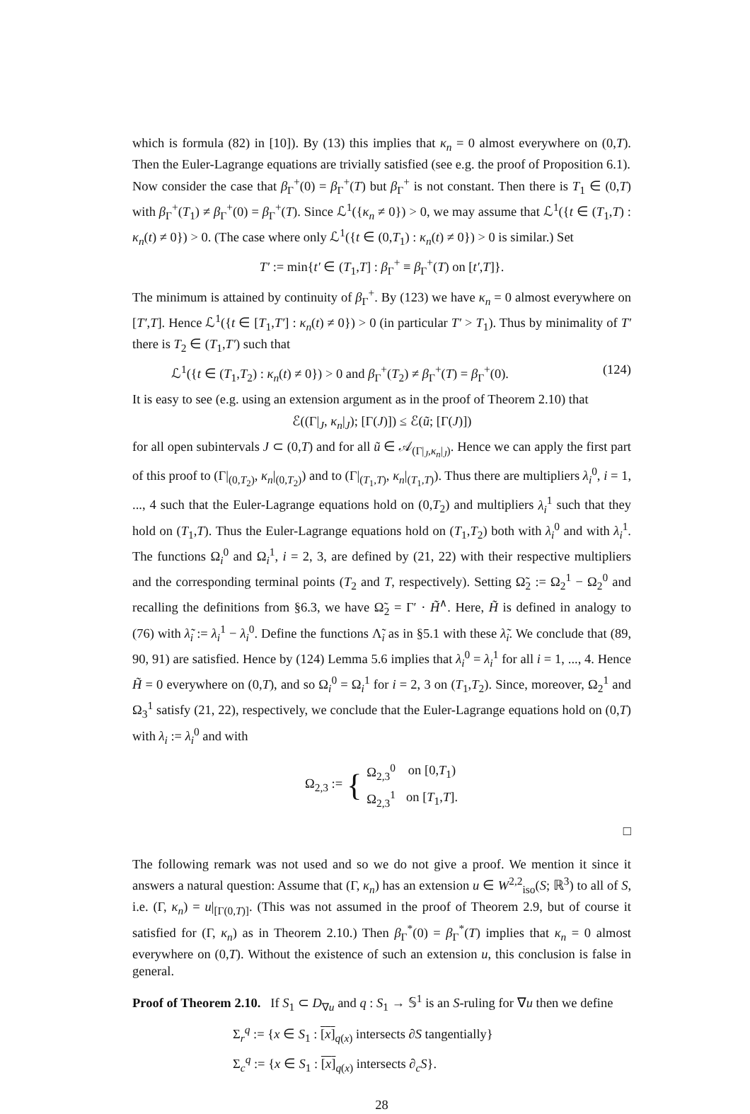which is formula (82) in [10]). By (13) this implies that κ<sub>n</sub> = 0 almost everywhere on (0,T). Then the Euler-Lagrange equations are trivially satisfied (see e.g. the proof of Proposition 6.1).
Now consider the case that β<sub>Γ</sub><sup>+</sup>(0) = β<sub>Γ</sub><sup>+</sup>(T) but β<sub>Γ</sub><sup>+</sup> is not constant. Then there is T<sub>1</sub> ∈ (0,T) with β<sub>Γ</sub><sup>+</sup>(T<sub>1</sub>) ≠ β<sub>Γ</sub><sup>+</sup>(0) = β<sub>Γ</sub><sup>+</sup>(T). Since ℒ<sup>1</sup>({κ<sub>n</sub> ≠ 0}) > 0, we may assume that ℒ<sup>1</sup>({t ∈ (T<sub>1</sub>,T) : κ<sub>n</sub>(t) ≠ 0}) > 0. (The case where only ℒ<sup>1</sup>({t ∈ (0,T<sub>1</sub>) : κ<sub>n</sub>(t) ≠ 0}) > 0 is similar.) Set
T′ := min{t′ ∈ (T<sub>1</sub>,T] : β<sub>Γ</sub><sup>+</sup> ≡ β<sub>Γ</sub><sup>+</sup>(T) on [t′,T]}.
The minimum is attained by continuity of β<sub>Γ</sub><sup>+</sup>. By (123) we have κ<sub>n</sub> = 0 almost everywhere on [T′,T]. Hence ℒ<sup>1</sup>({t ∈ [T<sub>1</sub>,T′] : κ<sub>n</sub>(t) ≠ 0}) > 0 (in particular T′ > T<sub>1</sub>). Thus by minimality of T′ there is T<sub>2</sub> ∈ (T<sub>1</sub>,T′) such that
ℒ<sup>1</sup>({t ∈ (T<sub>1</sub>,T<sub>2</sub>) : κ<sub>n</sub>(t) ≠ 0}) > 0 and β<sub>Γ</sub><sup>+</sup>(T<sub>2</sub>) ≠ β<sub>Γ</sub><sup>+</sup>(T) = β<sub>Γ</sub><sup>+</sup>(0). (124)
It is easy to see (e.g. using an extension argument as in the proof of Theorem 2.10) that
ℰ((Γ|<sub>J</sub>, κ<sub>n</sub>|<sub>J</sub>); [Γ(J)]) ≤ ℰ(ũ; [Γ(J)])
for all open subintervals J ⊂ (0,T) and for all ũ ∈ 𝒜<sub>(Γ|<sub>J</sub>,κ<sub>n</sub>|<sub>J</sub>)</sub>. Hence we can apply the first part of this proof to (Γ|<sub>(0,T<sub>2</sub>)</sub>, κ<sub>n</sub>|<sub>(0,T<sub>2</sub>)</sub>) and to (Γ|<sub>(T<sub>1</sub>,T)</sub>, κ<sub>n</sub>|<sub>(T<sub>1</sub>,T)</sub>). Thus there are multipliers λ<sub>i</sub><sup>0</sup>, i = 1, ..., 4 such that the Euler-Lagrange equations hold on (0,T<sub>2</sub>) and multipliers λ<sub>i</sub><sup>1</sup> such that they hold on (T<sub>1</sub>,T). Thus the Euler-Lagrange equations hold on (T<sub>1</sub>,T<sub>2</sub>) both with λ<sub>i</sub><sup>0</sup> and with λ<sub>i</sub><sup>1</sup>. The functions Ω<sub>i</sub><sup>0</sup> and Ω<sub>i</sub><sup>1</sup>, i = 2, 3, are defined by (21, 22) with their respective multipliers and the corresponding terminal points (T<sub>2</sub> and T, respectively). Setting Ω̃<sub>2</sub> := Ω<sub>2</sub><sup>1</sup> − Ω<sub>2</sub><sup>0</sup> and recalling the definitions from §6.3, we have Ω̃<sub>2</sub> = Γ′ · H̃<sup>∧</sup>. Here, H̃ is defined in analogy to (76) with λ̃<sub>i</sub> := λ<sub>i</sub><sup>1</sup> − λ<sub>i</sub><sup>0</sup>. Define the functions Λ̃<sub>i</sub> as in §5.1 with these λ̃<sub>i</sub>. We conclude that (89, 90, 91) are satisfied. Hence by (124) Lemma 5.6 implies that λ<sub>i</sub><sup>0</sup> = λ<sub>i</sub><sup>1</sup> for all i = 1, ..., 4. Hence H̃ = 0 everywhere on (0,T), and so Ω<sub>i</sub><sup>0</sup> = Ω<sub>i</sub><sup>1</sup> for i = 2, 3 on (T<sub>1</sub>,T<sub>2</sub>). Since, moreover, Ω<sub>2</sub><sup>1</sup> and Ω<sub>3</sub><sup>1</sup> satisfy (21, 22), respectively, we conclude that the Euler-Lagrange equations hold on (0,T) with λ<sub>i</sub> := λ<sub>i</sub><sup>0</sup> and with
Ω<sub>2,3</sub> := {
| Ω<sub>2,3</sub><sup>0</sup> | on [0, T<sub>1</sub>) |
| Ω<sub>2,3</sub><sup>1</sup> | on [ T<sub>1</sub>, T ]. |
□
The following remark was not used and so we do not give a proof. We mention it since it answers a natural question: Assume that (Γ, κ<sub>n</sub>) has an extension u ∈ W<sup>2,2</sup><sub>iso</sub>(S; ℝ<sup>3</sup>) to all of S, i.e. (Γ, κ<sub>n</sub>) = u|<sub>[Γ(0,T)]</sub>. (This was not assumed in the proof of Theorem 2.9, but of course it satisfied for (Γ, κ<sub>n</sub>) as in Theorem 2.10.) Then β<sub>Γ</sub><sup>*</sup>(0) = β<sub>Γ</sub><sup>*</sup>(T) implies that κ<sub>n</sub> = 0 almost everywhere on (0,T). Without the existence of such an extension u, this conclusion is false in general.
Proof of Theorem 2.10. If S<sub>1</sub> ⊂ D<sub>∇u</sub> and q : S<sub>1</sub> → 𝕊<sup>1</sup> is an S-ruling for ∇u then we define
Σ<sub>r</sub><sup>q</sup> := {x ∈ S<sub>1</sub> : [x]<sub>q(x)</sub> intersects ∂S tangentially}
Σ<sub>c</sub><sup>q</sup> := {x ∈ S<sub>1</sub> : [x]<sub>q(x)</sub> intersects ∂<sub>c</sub>S}.
28